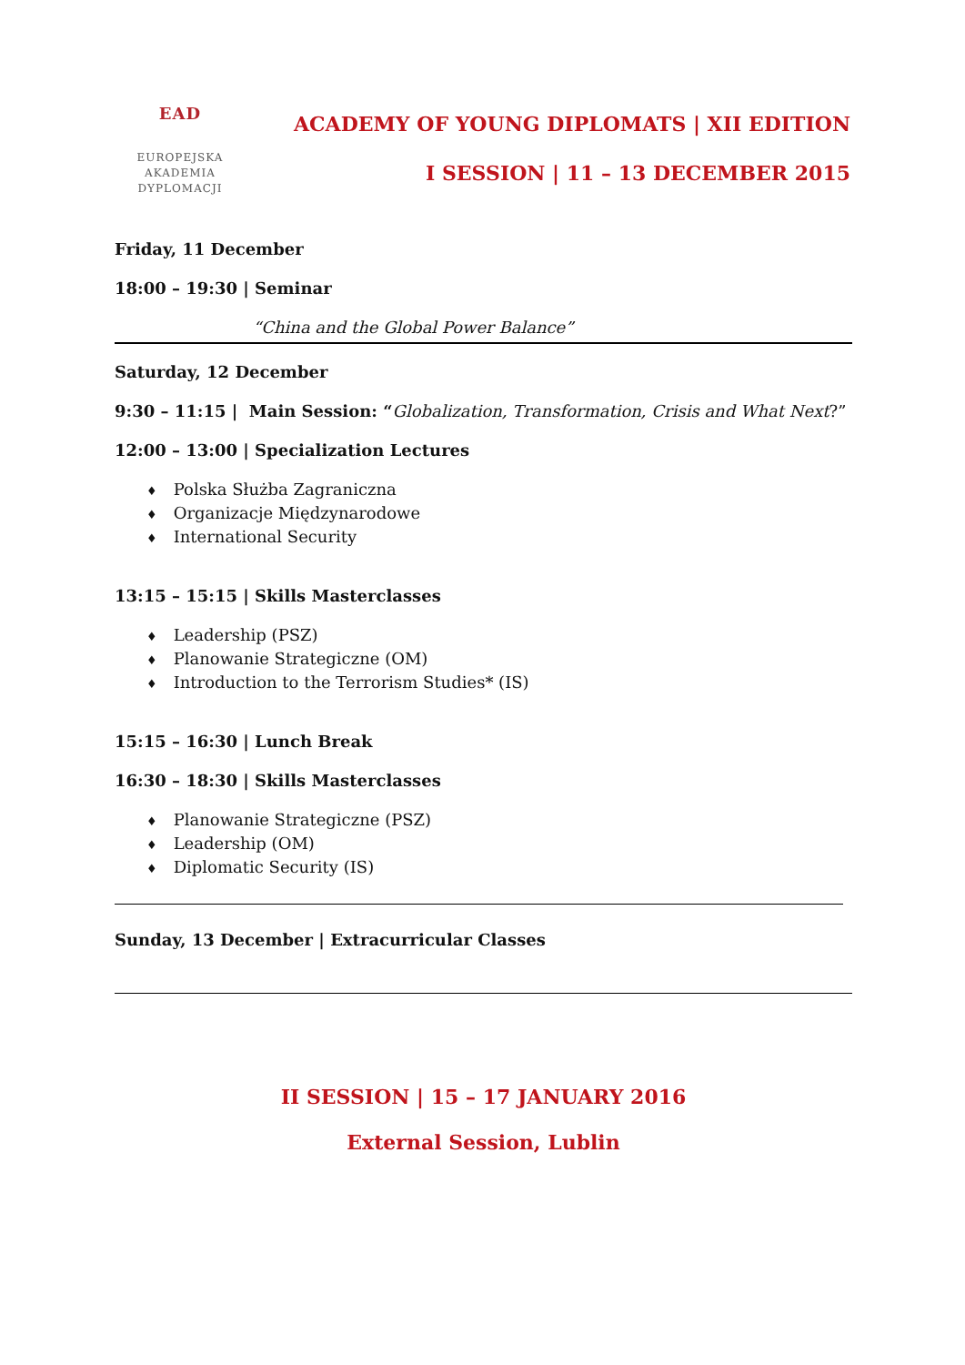EAD
EUROPEJSKA
AKADEMIA
DYPLOMACJI
ACADEMY OF YOUNG DIPLOMATS | XII EDITION
I SESSION | 11 – 13 DECEMBER 2015
Friday, 11 December
18:00 – 19:30 | Seminar
“China and the Global Power Balance”
Saturday, 12 December
9:30 – 11:15 | Main Session: “Globalization, Transformation, Crisis and What Next?”
12:00 – 13:00 | Specialization Lectures
♦ Polska Służba Zagraniczna
♦ Organizacje Międzynarodowe
♦ International Security
13:15 – 15:15 | Skills Masterclasses
♦ Leadership (PSZ)
♦ Planowanie Strategiczne (OM)
♦ Introduction to the Terrorism Studies* (IS)
15:15 – 16:30 | Lunch Break
16:30 – 18:30 | Skills Masterclasses
♦ Planowanie Strategiczne (PSZ)
♦ Leadership (OM)
♦ Diplomatic Security (IS)
Sunday, 13 December | Extracurricular Classes
II SESSION | 15 – 17 JANUARY 2016
External Session, Lublin